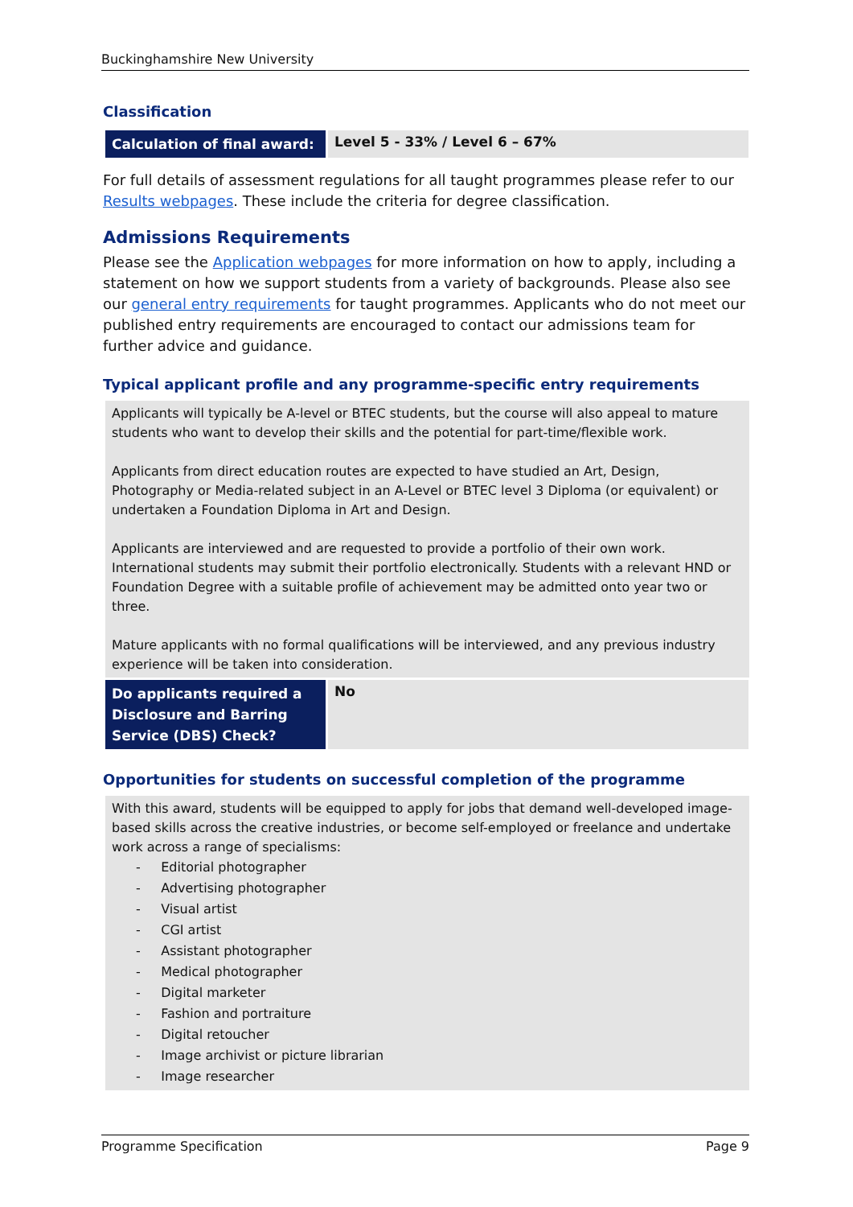Buckinghamshire New University
Classification
| Calculation of final award: | Level 5 - 33% / Level 6 – 67% |
For full details of assessment regulations for all taught programmes please refer to our Results webpages. These include the criteria for degree classification.
Admissions Requirements
Please see the Application webpages for more information on how to apply, including a statement on how we support students from a variety of backgrounds. Please also see our general entry requirements for taught programmes. Applicants who do not meet our published entry requirements are encouraged to contact our admissions team for further advice and guidance.
Typical applicant profile and any programme-specific entry requirements
Applicants will typically be A-level or BTEC students, but the course will also appeal to mature students who want to develop their skills and the potential for part-time/flexible work.
Applicants from direct education routes are expected to have studied an Art, Design, Photography or Media-related subject in an A-Level or BTEC level 3 Diploma (or equivalent) or undertaken a Foundation Diploma in Art and Design.
Applicants are interviewed and are requested to provide a portfolio of their own work. International students may submit their portfolio electronically. Students with a relevant HND or Foundation Degree with a suitable profile of achievement may be admitted onto year two or three.
Mature applicants with no formal qualifications will be interviewed, and any previous industry experience will be taken into consideration.
| Do applicants required a Disclosure and Barring Service (DBS) Check? | No |
Opportunities for students on successful completion of the programme
With this award, students will be equipped to apply for jobs that demand well-developed image-based skills across the creative industries, or become self-employed or freelance and undertake work across a range of specialisms:
- Editorial photographer
- Advertising photographer
- Visual artist
- CGI artist
- Assistant photographer
- Medical photographer
- Digital marketer
- Fashion and portraiture
- Digital retoucher
- Image archivist or picture librarian
- Image researcher
Programme Specification Page 9